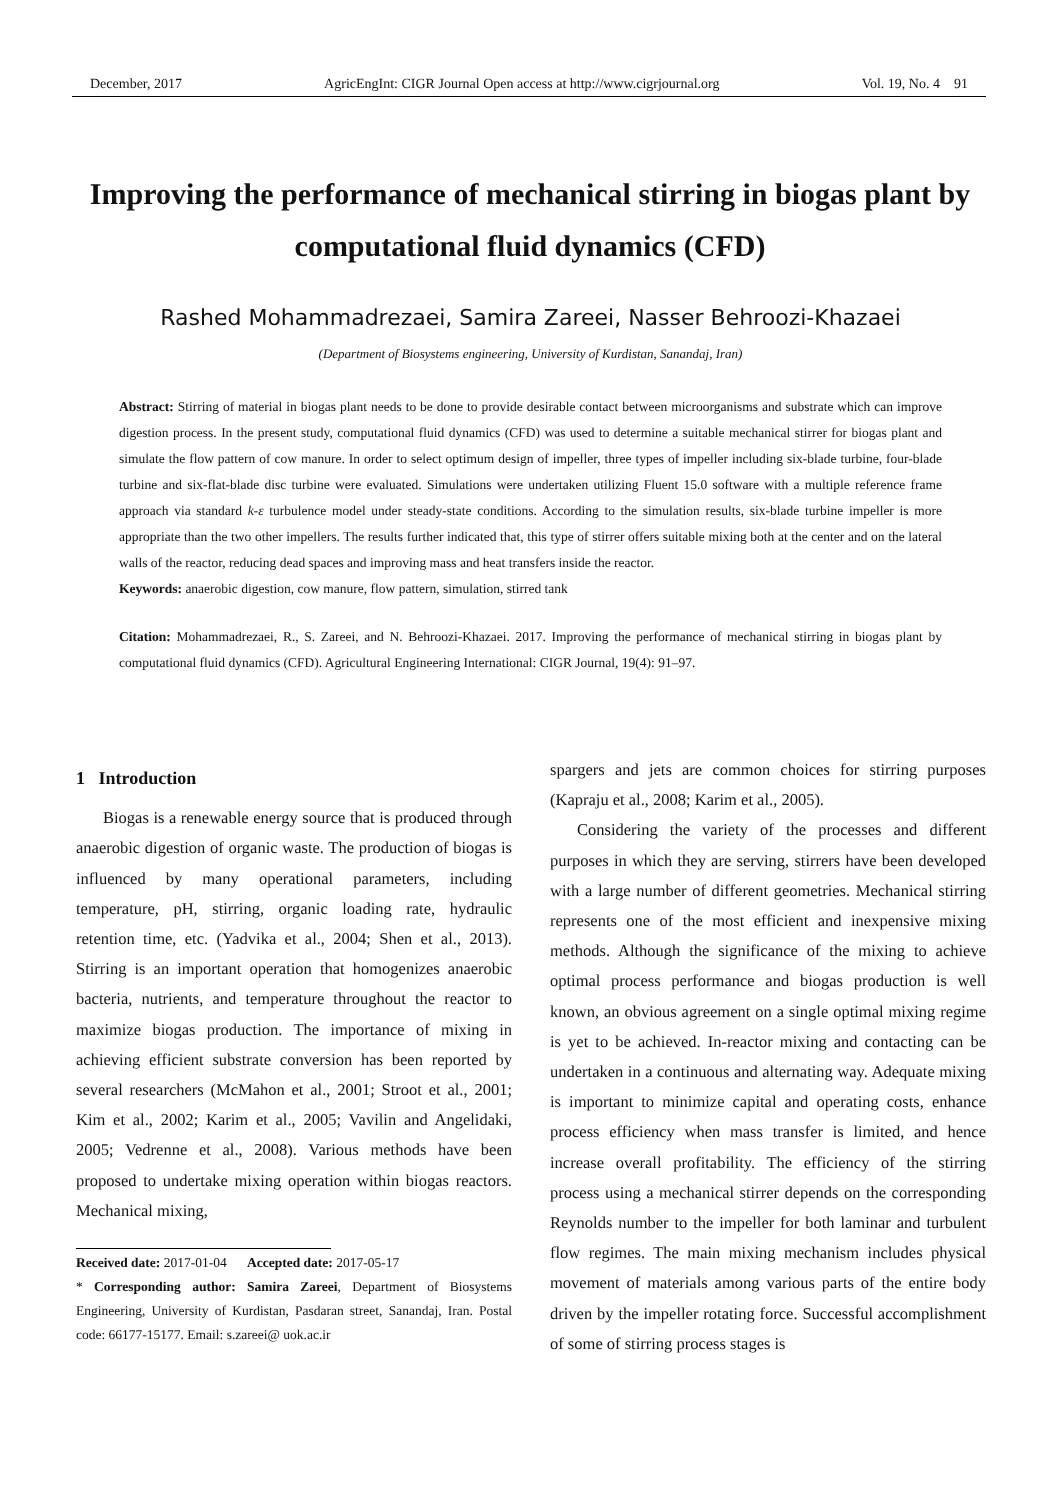December, 2017 AgricEngInt: CIGR Journal Open access at http://www.cigrjournal.org Vol. 19, No. 4 91
Improving the performance of mechanical stirring in biogas plant by computational fluid dynamics (CFD)
Rashed Mohammadrezaei, Samira Zareei, Nasser Behroozi-Khazaei
(Department of Biosystems engineering, University of Kurdistan, Sanandaj, Iran)
Abstract: Stirring of material in biogas plant needs to be done to provide desirable contact between microorganisms and substrate which can improve digestion process. In the present study, computational fluid dynamics (CFD) was used to determine a suitable mechanical stirrer for biogas plant and simulate the flow pattern of cow manure. In order to select optimum design of impeller, three types of impeller including six-blade turbine, four-blade turbine and six-flat-blade disc turbine were evaluated. Simulations were undertaken utilizing Fluent 15.0 software with a multiple reference frame approach via standard k-ε turbulence model under steady-state conditions. According to the simulation results, six-blade turbine impeller is more appropriate than the two other impellers. The results further indicated that, this type of stirrer offers suitable mixing both at the center and on the lateral walls of the reactor, reducing dead spaces and improving mass and heat transfers inside the reactor.
Keywords: anaerobic digestion, cow manure, flow pattern, simulation, stirred tank
Citation: Mohammadrezaei, R., S. Zareei, and N. Behroozi-Khazaei. 2017. Improving the performance of mechanical stirring in biogas plant by computational fluid dynamics (CFD). Agricultural Engineering International: CIGR Journal, 19(4): 91–97.
1 Introduction
Biogas is a renewable energy source that is produced through anaerobic digestion of organic waste. The production of biogas is influenced by many operational parameters, including temperature, pH, stirring, organic loading rate, hydraulic retention time, etc. (Yadvika et al., 2004; Shen et al., 2013). Stirring is an important operation that homogenizes anaerobic bacteria, nutrients, and temperature throughout the reactor to maximize biogas production. The importance of mixing in achieving efficient substrate conversion has been reported by several researchers (McMahon et al., 2001; Stroot et al., 2001; Kim et al., 2002; Karim et al., 2005; Vavilin and Angelidaki, 2005; Vedrenne et al., 2008). Various methods have been proposed to undertake mixing operation within biogas reactors. Mechanical mixing,
Received date: 2017-01-04 Accepted date: 2017-05-17
* Corresponding author: Samira Zareei, Department of Biosystems Engineering, University of Kurdistan, Pasdaran street, Sanandaj, Iran. Postal code: 66177-15177. Email: s.zareei@ uok.ac.ir
spargers and jets are common choices for stirring purposes (Kapraju et al., 2008; Karim et al., 2005).
Considering the variety of the processes and different purposes in which they are serving, stirrers have been developed with a large number of different geometries. Mechanical stirring represents one of the most efficient and inexpensive mixing methods. Although the significance of the mixing to achieve optimal process performance and biogas production is well known, an obvious agreement on a single optimal mixing regime is yet to be achieved. In-reactor mixing and contacting can be undertaken in a continuous and alternating way. Adequate mixing is important to minimize capital and operating costs, enhance process efficiency when mass transfer is limited, and hence increase overall profitability. The efficiency of the stirring process using a mechanical stirrer depends on the corresponding Reynolds number to the impeller for both laminar and turbulent flow regimes. The main mixing mechanism includes physical movement of materials among various parts of the entire body driven by the impeller rotating force. Successful accomplishment of some of stirring process stages is